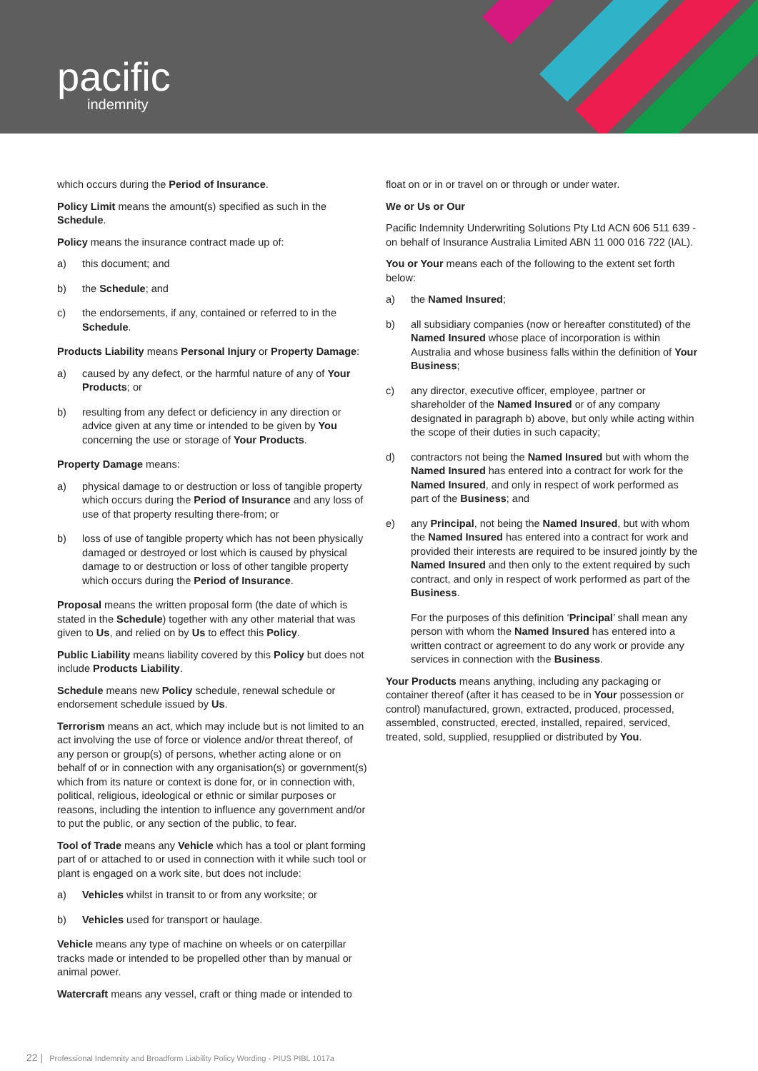pacific
indemnity
which occurs during the Period of Insurance.
Policy Limit means the amount(s) specified as such in the Schedule.
Policy means the insurance contract made up of:
a) this document; and
b) the Schedule; and
c) the endorsements, if any, contained or referred to in the Schedule.
Products Liability means Personal Injury or Property Damage:
a) caused by any defect, or the harmful nature of any of Your Products; or
b) resulting from any defect or deficiency in any direction or advice given at any time or intended to be given by You concerning the use or storage of Your Products.
Property Damage means:
a) physical damage to or destruction or loss of tangible property which occurs during the Period of Insurance and any loss of use of that property resulting there-from; or
b) loss of use of tangible property which has not been physically damaged or destroyed or lost which is caused by physical damage to or destruction or loss of other tangible property which occurs during the Period of Insurance.
Proposal means the written proposal form (the date of which is stated in the Schedule) together with any other material that was given to Us, and relied on by Us to effect this Policy.
Public Liability means liability covered by this Policy but does not include Products Liability.
Schedule means new Policy schedule, renewal schedule or endorsement schedule issued by Us.
Terrorism means an act, which may include but is not limited to an act involving the use of force or violence and/or threat thereof, of any person or group(s) of persons, whether acting alone or on behalf of or in connection with any organisation(s) or government(s) which from its nature or context is done for, or in connection with, political, religious, ideological or ethnic or similar purposes or reasons, including the intention to influence any government and/or to put the public, or any section of the public, to fear.
Tool of Trade means any Vehicle which has a tool or plant forming part of or attached to or used in connection with it while such tool or plant is engaged on a work site, but does not include:
a) Vehicles whilst in transit to or from any worksite; or
b) Vehicles used for transport or haulage.
Vehicle means any type of machine on wheels or on caterpillar tracks made or intended to be propelled other than by manual or animal power.
Watercraft means any vessel, craft or thing made or intended to
float on or in or travel on or through or under water.
We or Us or Our
Pacific Indemnity Underwriting Solutions Pty Ltd ACN 606 511 639 - on behalf of Insurance Australia Limited ABN 11 000 016 722 (IAL).
You or Your means each of the following to the extent set forth below:
a) the Named Insured;
b) all subsidiary companies (now or hereafter constituted) of the Named Insured whose place of incorporation is within Australia and whose business falls within the definition of Your Business;
c) any director, executive officer, employee, partner or shareholder of the Named Insured or of any company designated in paragraph b) above, but only while acting within the scope of their duties in such capacity;
d) contractors not being the Named Insured but with whom the Named Insured has entered into a contract for work for the Named Insured, and only in respect of work performed as part of the Business; and
e) any Principal, not being the Named Insured, but with whom the Named Insured has entered into a contract for work and provided their interests are required to be insured jointly by the Named Insured and then only to the extent required by such contract, and only in respect of work performed as part of the Business.
For the purposes of this definition ‘Principal’ shall mean any person with whom the Named Insured has entered into a written contract or agreement to do any work or provide any services in connection with the Business.
Your Products means anything, including any packaging or container thereof (after it has ceased to be in Your possession or control) manufactured, grown, extracted, produced, processed, assembled, constructed, erected, installed, repaired, serviced, treated, sold, supplied, resupplied or distributed by You.
22 | Professional Indemnity and Broadform Liability Policy Wording - PIUS PIBL 1017a